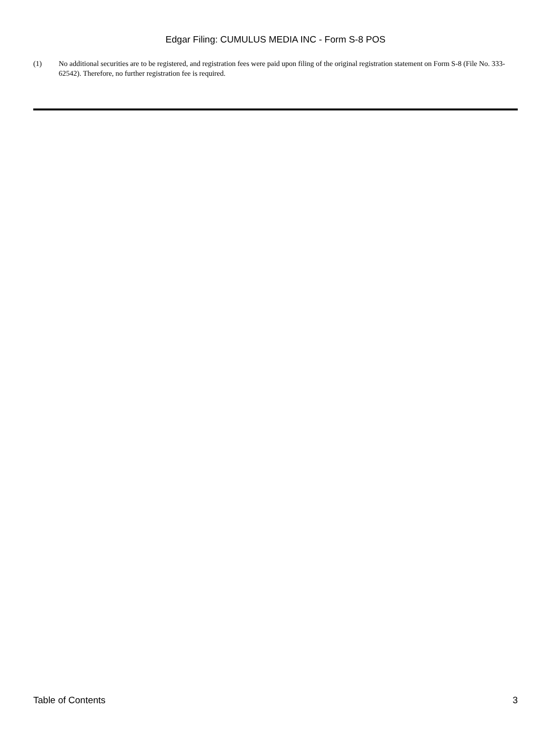Edgar Filing: CUMULUS MEDIA INC - Form S-8 POS
(1) No additional securities are to be registered, and registration fees were paid upon filing of the original registration statement on Form S-8 (File No. 333-62542). Therefore, no further registration fee is required.
Table of Contents 3